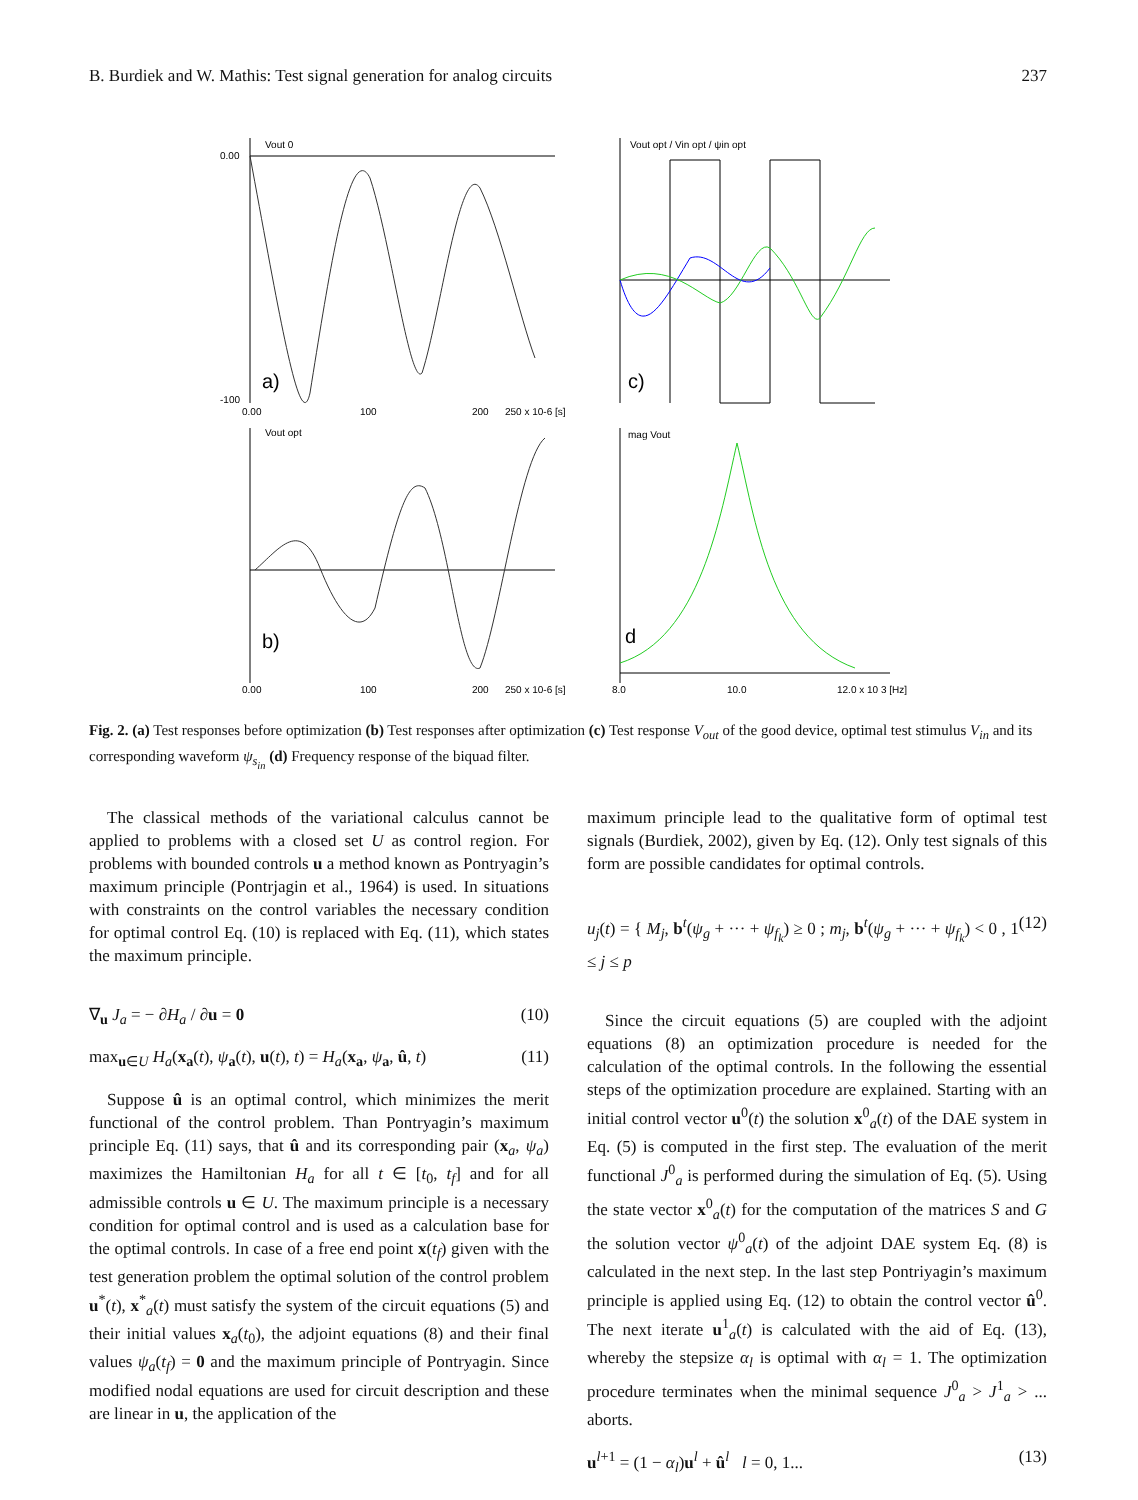B. Burdiek and W. Mathis: Test signal generation for analog circuits 237
Vout 0
a)
0.00
-100
0.00
100
200
250 x 10-6 [s]
Vout opt / Vin opt / ψin opt
c)
Vout opt
b)
0.00
100
200
250 x 10-6 [s]
mag Vout
d
8.0
10.0
12.0 x 10 3 [Hz]
Fig. 2. (a) Test responses before optimization (b) Test responses after optimization (c) Test response V<sub>out</sub> of the good device, optimal test stimulus V<sub>in</sub> and its corresponding waveform ψ<sub>s<sub>in</sub></sub> (d) Frequency response of the biquad filter.
The classical methods of the variational calculus cannot be applied to problems with a closed set U as control region. For problems with bounded controls u a method known as Pontryagin’s maximum principle (Pontrjagin et al., 1964) is used. In situations with constraints on the control variables the necessary condition for optimal control Eq. (10) is replaced with Eq. (11), which states the maximum principle.
∇<sub>u</sub> J<sub>a</sub> = − ∂H<sub>a</sub> / ∂u = 0 (10)
max<sub>u∈U</sub> H<sub>a</sub>(x<sub>a</sub>(t), ψ<sub>a</sub>(t), u(t), t) = H<sub>a</sub>(x<sub>a</sub>, ψ<sub>a</sub>, û, t) (11)
Suppose û is an optimal control, which minimizes the merit functional of the control problem. Than Pontryagin’s maximum principle Eq. (11) says, that û and its corresponding pair (x<sub>a</sub>, ψ<sub>a</sub>) maximizes the Hamiltonian H<sub>a</sub> for all t ∈ [t<sub>0</sub>, t<sub>f</sub>] and for all admissible controls u ∈ U. The maximum principle is a necessary condition for optimal control and is used as a calculation base for the optimal controls. In case of a free end point x(t<sub>f</sub>) given with the test generation problem the optimal solution of the control problem u<sup>*</sup>(t), x<sup>*</sup><sub>a</sub>(t) must satisfy the system of the circuit equations (5) and their initial values x<sub>a</sub>(t<sub>0</sub>), the adjoint equations (8) and their final values ψ<sub>a</sub>(t<sub>f</sub>) = 0 and the maximum principle of Pontryagin. Since modified nodal equations are used for circuit description and these are linear in u, the application of the
maximum principle lead to the qualitative form of optimal test signals (Burdiek, 2002), given by Eq. (12). Only test signals of this form are possible candidates for optimal controls.
u<sub>j</sub>(t) = { M<sub>j</sub>, b<sup>t</sup>(ψ<sub>g</sub> + ··· + ψ<sub>f<sub>k</sub></sub>) ≥ 0 ; m<sub>j</sub>, b<sup>t</sup>(ψ<sub>g</sub> + ··· + ψ<sub>f<sub>k</sub></sub>) < 0 , 1 ≤ j ≤ p (12)
Since the circuit equations (5) are coupled with the adjoint equations (8) an optimization procedure is needed for the calculation of the optimal controls. In the following the essential steps of the optimization procedure are explained. Starting with an initial control vector u<sup>0</sup>(t) the solution x<sup>0</sup><sub>a</sub>(t) of the DAE system in Eq. (5) is computed in the first step. The evaluation of the merit functional J<sup>0</sup><sub>a</sub> is performed during the simulation of Eq. (5). Using the state vector x<sup>0</sup><sub>a</sub>(t) for the computation of the matrices S and G the solution vector ψ<sup>0</sup><sub>a</sub>(t) of the adjoint DAE system Eq. (8) is calculated in the next step. In the last step Pontriyagin’s maximum principle is applied using Eq. (12) to obtain the control vector û<sup>0</sup>. The next iterate u<sup>1</sup><sub>a</sub>(t) is calculated with the aid of Eq. (13), whereby the stepsize α<sub>l</sub> is optimal with α<sub>l</sub> = 1. The optimization procedure terminates when the minimal sequence J<sup>0</sup><sub>a</sub> > J<sup>1</sup><sub>a</sub> > ... aborts.
u<sup>l+1</sup> = (1 − α<sub>l</sub>)u<sup>l</sup> + û<sup>l</sup> l = 0, 1... (13)